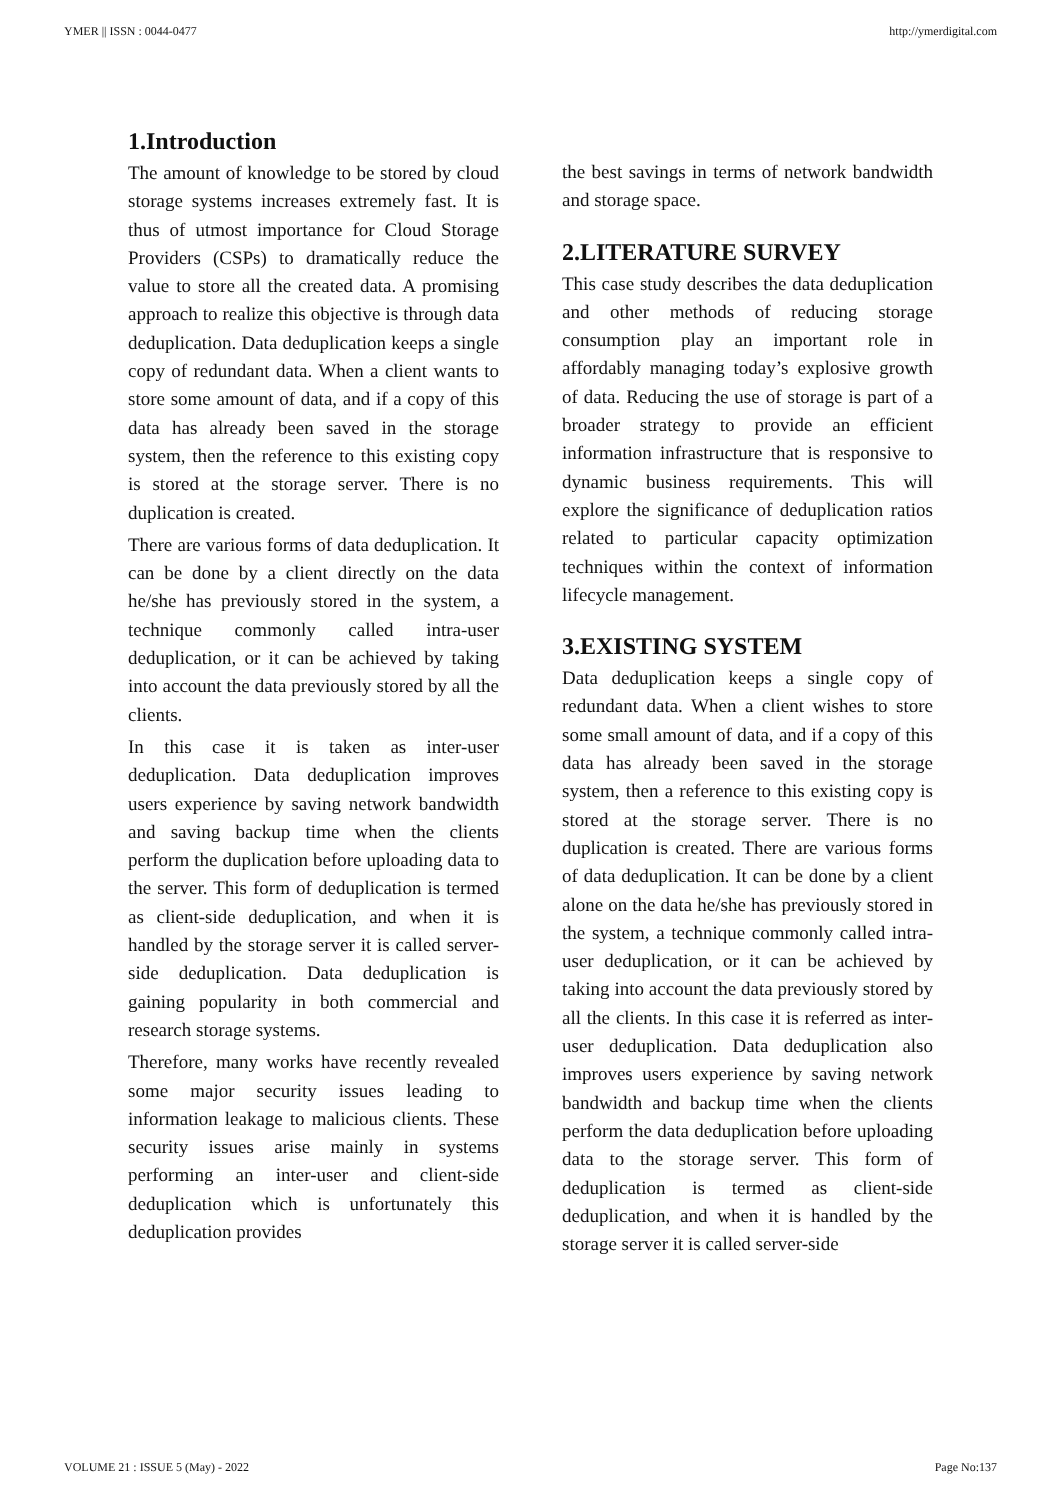YMER || ISSN : 0044-0477 http://ymerdigital.com
1.Introduction
The amount of knowledge to be stored by cloud storage systems increases extremely fast. It is thus of utmost importance for Cloud Storage Providers (CSPs) to dramatically reduce the value to store all the created data. A promising approach to realize this objective is through data deduplication. Data deduplication keeps a single copy of redundant data. When a client wants to store some amount of data, and if a copy of this data has already been saved in the storage system, then the reference to this existing copy is stored at the storage server. There is no duplication is created.
There are various forms of data deduplication. It can be done by a client directly on the data he/she has previously stored in the system, a technique commonly called intra-user deduplication, or it can be achieved by taking into account the data previously stored by all the clients.
In this case it is taken as inter-user deduplication. Data deduplication improves users experience by saving network bandwidth and saving backup time when the clients perform the duplication before uploading data to the server. This form of deduplication is termed as client-side deduplication, and when it is handled by the storage server it is called server-side deduplication. Data deduplication is gaining popularity in both commercial and research storage systems.
Therefore, many works have recently revealed some major security issues leading to information leakage to malicious clients. These security issues arise mainly in systems performing an inter-user and client-side deduplication which is unfortunately this deduplication provides
the best savings in terms of network bandwidth and storage space.
2.LITERATURE SURVEY
This case study describes the data deduplication and other methods of reducing storage consumption play an important role in affordably managing today’s explosive growth of data. Reducing the use of storage is part of a broader strategy to provide an efficient information infrastructure that is responsive to dynamic business requirements. This will explore the significance of deduplication ratios related to particular capacity optimization techniques within the context of information lifecycle management.
3.EXISTING SYSTEM
Data deduplication keeps a single copy of redundant data. When a client wishes to store some small amount of data, and if a copy of this data has already been saved in the storage system, then a reference to this existing copy is stored at the storage server. There is no duplication is created. There are various forms of data deduplication. It can be done by a client alone on the data he/she has previously stored in the system, a technique commonly called intra-user deduplication, or it can be achieved by taking into account the data previously stored by all the clients. In this case it is referred as inter-user deduplication. Data deduplication also improves users experience by saving network bandwidth and backup time when the clients perform the data deduplication before uploading data to the storage server. This form of deduplication is termed as client-side deduplication, and when it is handled by the storage server it is called server-side
VOLUME 21 : ISSUE 5 (May) - 2022 Page No:137